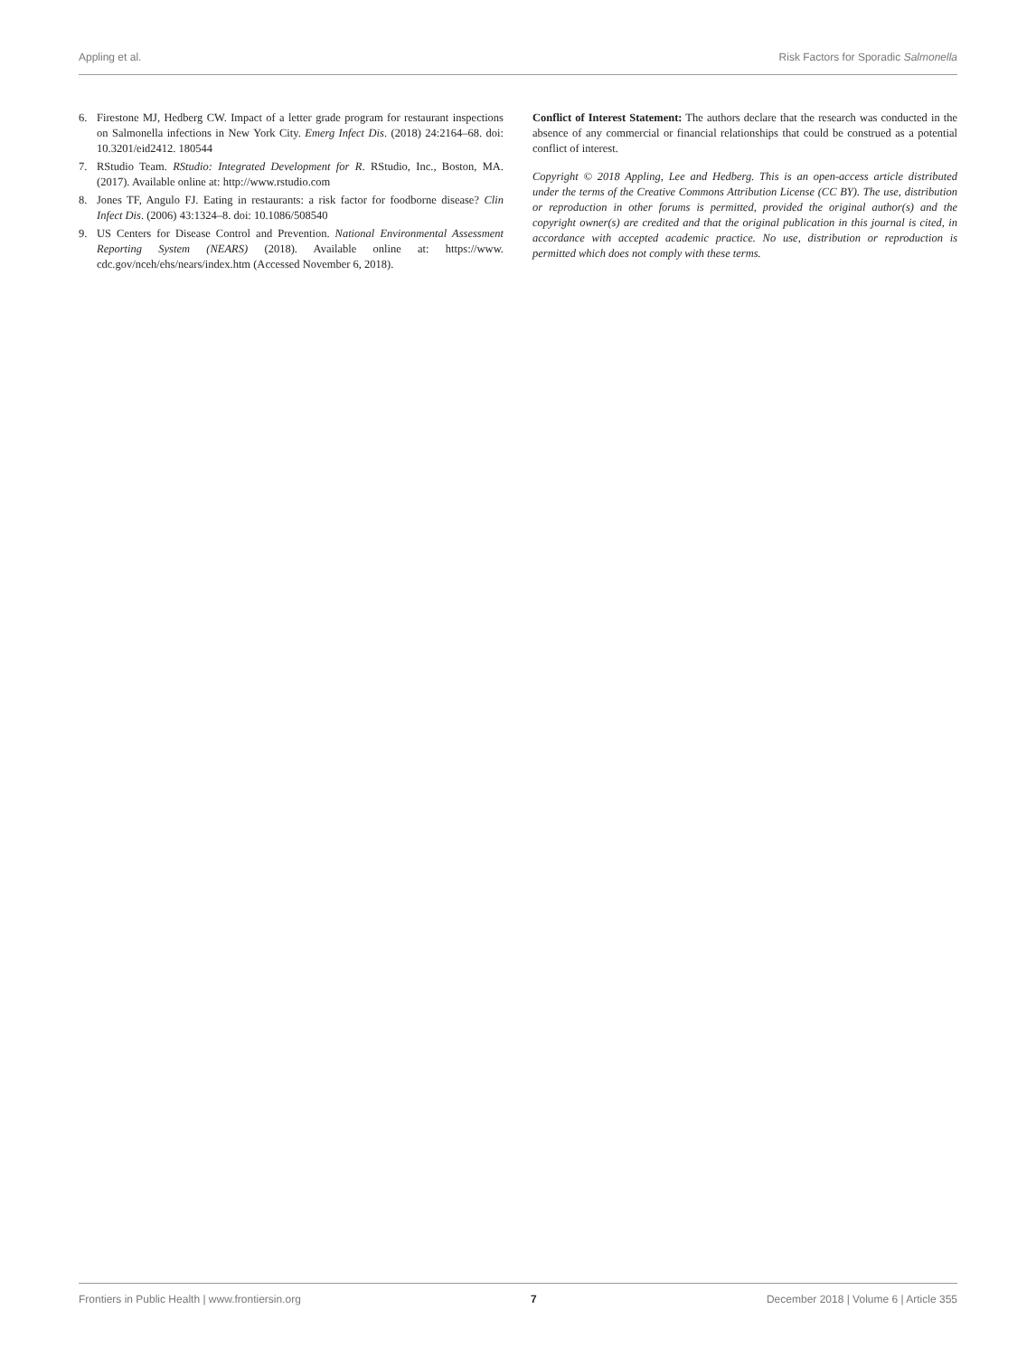Appling et al. Risk Factors for Sporadic Salmonella
6. Firestone MJ, Hedberg CW. Impact of a letter grade program for restaurant inspections on Salmonella infections in New York City. Emerg Infect Dis. (2018) 24:2164–68. doi: 10.3201/eid2412. 180544
7. RStudio Team. RStudio: Integrated Development for R. RStudio, Inc., Boston, MA. (2017). Available online at: http://www.rstudio.com
8. Jones TF, Angulo FJ. Eating in restaurants: a risk factor for foodborne disease? Clin Infect Dis. (2006) 43:1324–8. doi: 10.1086/508540
9. US Centers for Disease Control and Prevention. National Environmental Assessment Reporting System (NEARS) (2018). Available online at: https://www. cdc.gov/nceh/ehs/nears/index.htm (Accessed November 6, 2018).
Conflict of Interest Statement: The authors declare that the research was conducted in the absence of any commercial or financial relationships that could be construed as a potential conflict of interest.
Copyright © 2018 Appling, Lee and Hedberg. This is an open-access article distributed under the terms of the Creative Commons Attribution License (CC BY). The use, distribution or reproduction in other forums is permitted, provided the original author(s) and the copyright owner(s) are credited and that the original publication in this journal is cited, in accordance with accepted academic practice. No use, distribution or reproduction is permitted which does not comply with these terms.
Frontiers in Public Health | www.frontiersin.org 7 December 2018 | Volume 6 | Article 355